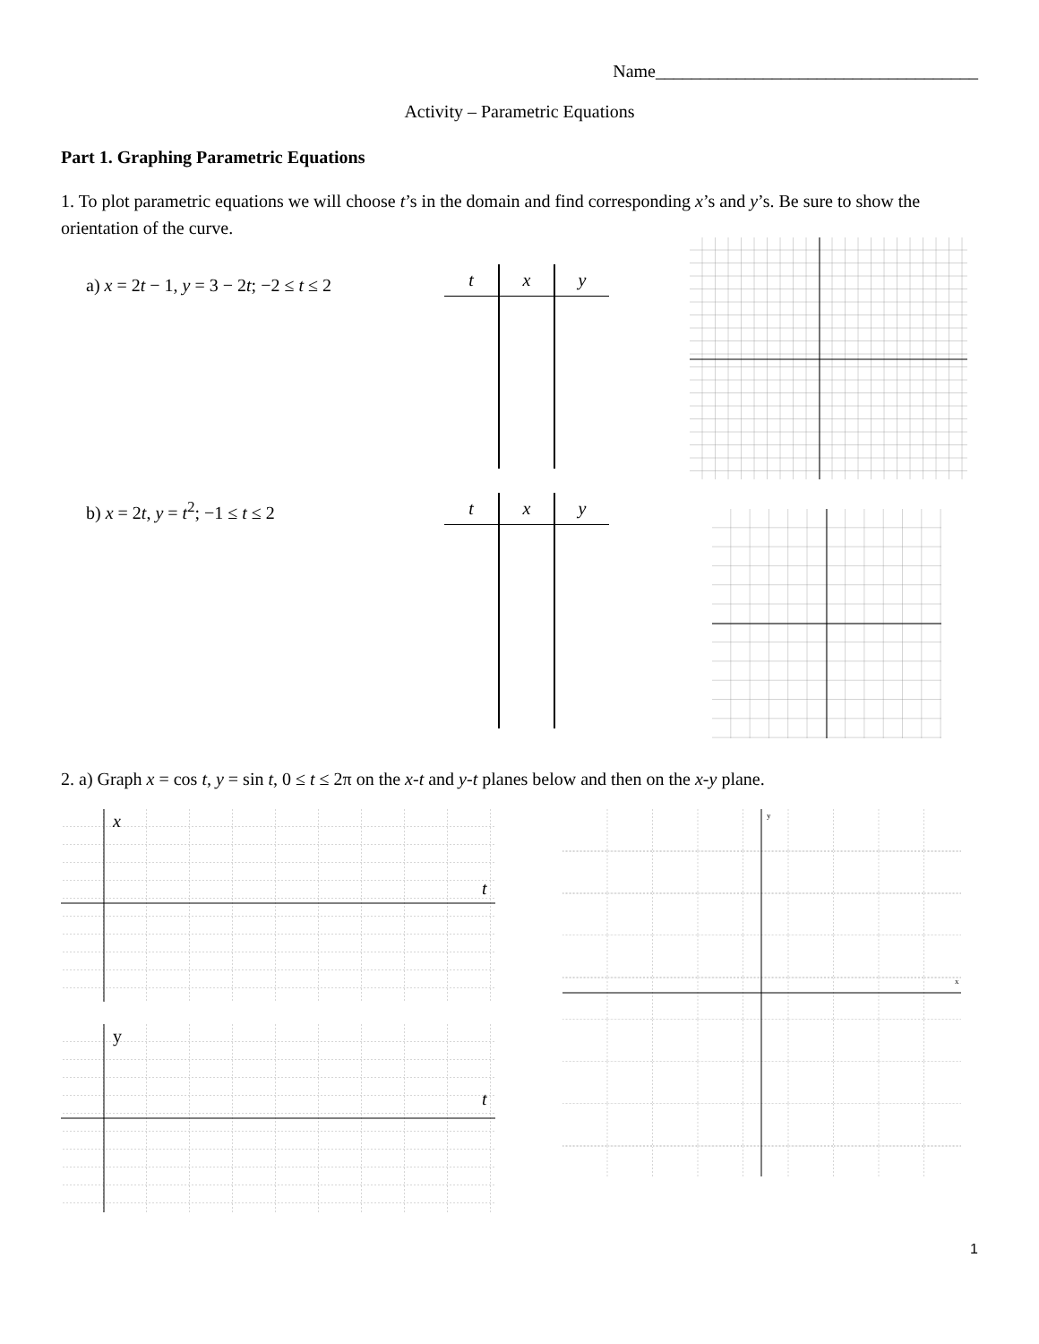Name____________________________________
Activity – Parametric Equations
Part 1. Graphing Parametric Equations
1. To plot parametric equations we will choose t’s in the domain and find corresponding x’s and y’s. Be sure to show the orientation of the curve.
a) x = 2t − 1, y = 3 − 2t; −2 ≤ t ≤ 2
| t | x | y |
| --- | --- | --- |
b) x = 2t, y = t<sup>2</sup>; −1 ≤ t ≤ 2
| t | x | y |
| --- | --- | --- |
2. a) Graph x = cos t, y = sin t, 0 ≤ t ≤ 2π on the x-t and y-t planes below and then on the x-y plane.
x
t
y
t
y
x
1